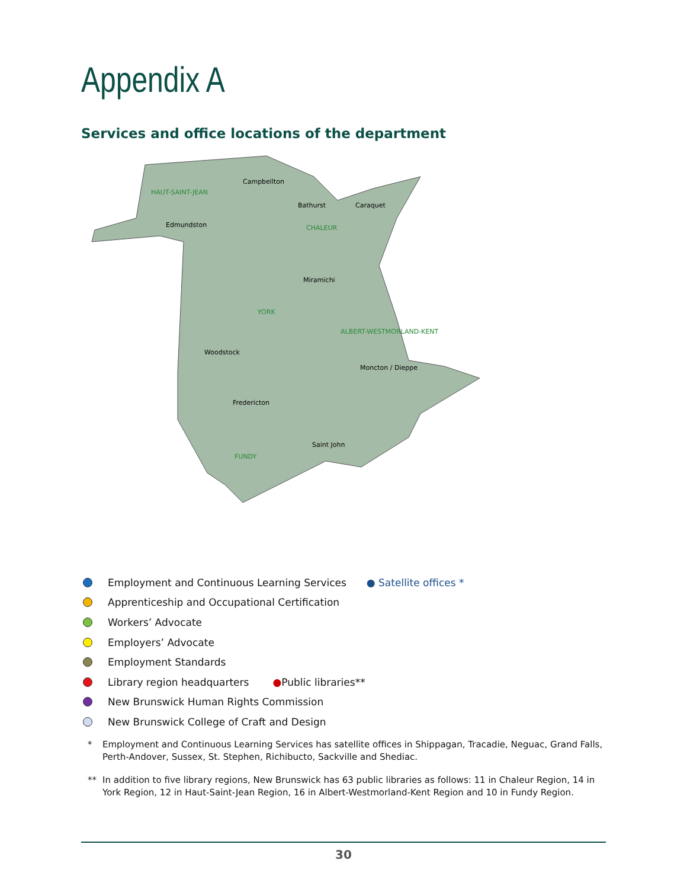Appendix A
Services and office locations of the department
HAUT-SAINT-JEAN
Campbellton
Edmundston
Bathurst
Caraquet
CHALEUR
Miramichi
YORK
ALBERT-WESTMORLAND-KENT
Woodstock
Moncton / Dieppe
Fredericton
Saint John
FUNDY
Employment and Continuous Learning Services ● Satellite offices *
Apprenticeship and Occupational Certification
Workers’ Advocate
Employers’ Advocate
Employment Standards
Library region headquarters ●Public libraries**
New Brunswick Human Rights Commission
New Brunswick College of Craft and Design
* Employment and Continuous Learning Services has satellite offices in Shippagan, Tracadie, Neguac, Grand Falls, Perth-Andover, Sussex, St. Stephen, Richibucto, Sackville and Shediac.
** In addition to five library regions, New Brunswick has 63 public libraries as follows: 11 in Chaleur Region, 14 in York Region, 12 in Haut-Saint-Jean Region, 16 in Albert-Westmorland-Kent Region and 10 in Fundy Region.
30